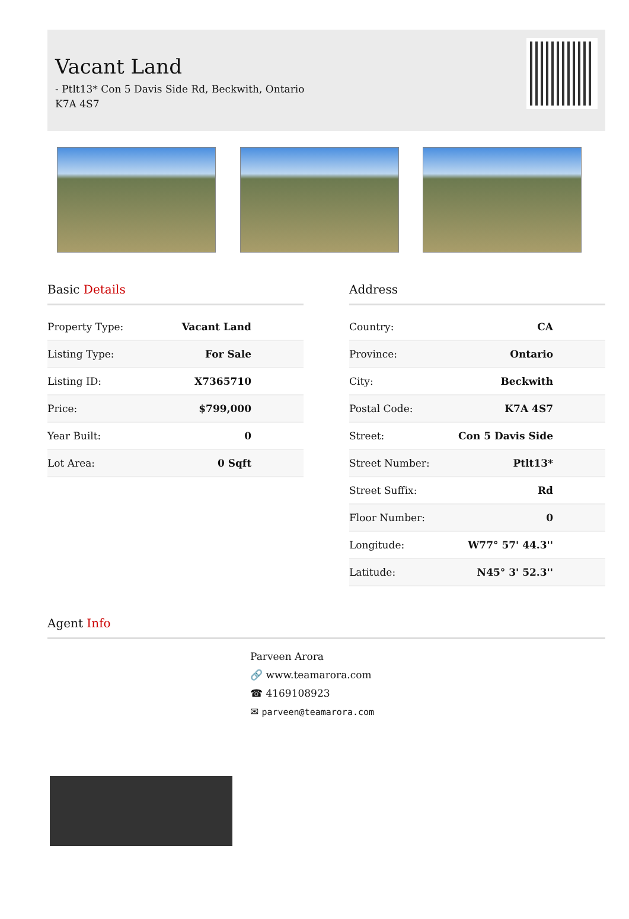Vacant Land
- Ptlt13* Con 5 Davis Side Rd, Beckwith, Ontario
K7A 4S7
Basic Details
| Property Type: | Vacant Land |
| Listing Type: | For Sale |
| Listing ID: | X7365710 |
| Price: | $799,000 |
| Year Built: | 0 |
| Lot Area: | 0 Sqft |
Address
| Country: | CA |
| Province: | Ontario |
| City: | Beckwith |
| Postal Code: | K7A 4S7 |
| Street: | Con 5 Davis Side |
| Street Number: | Ptlt13* |
| Street Suffix: | Rd |
| Floor Number: | 0 |
| Longitude: | W77° 57' 44.3'' |
| Latitude: | N45° 3' 52.3'' |
Agent Info
Parveen Arora
🔗 www.teamarora.com
☎ 4169108923
✉ parveen@teamarora.com